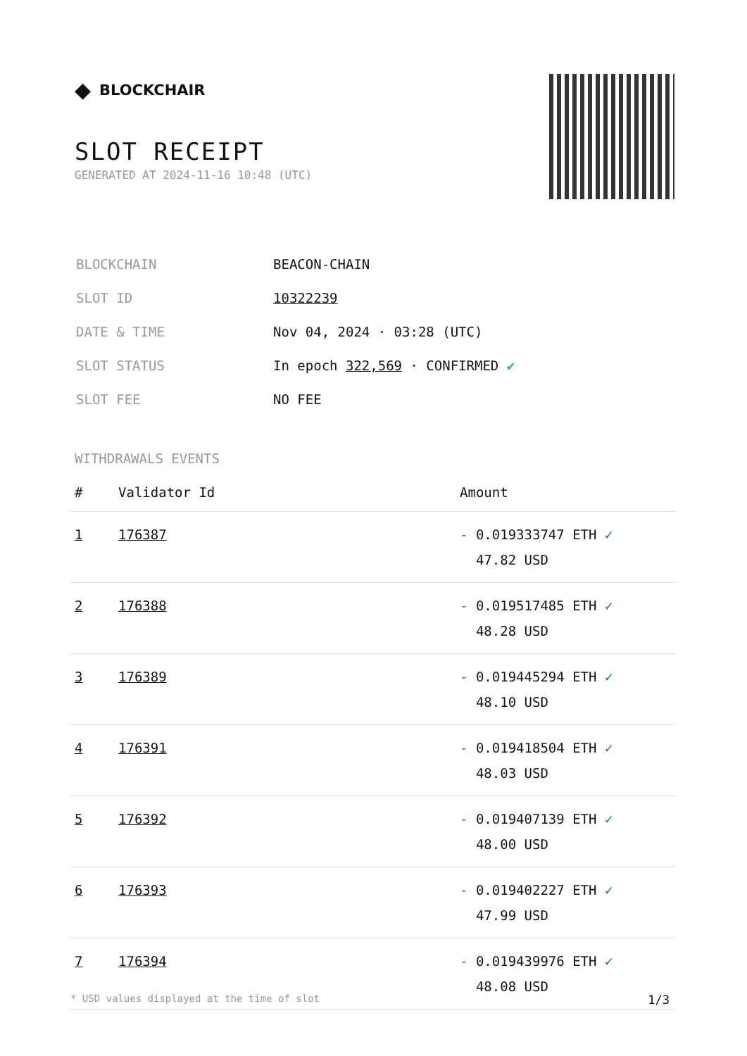◆ BLOCKCHAIR
SLOT RECEIPT
GENERATED AT 2024-11-16 10:48 (UTC)
| BLOCKCHAIN | BEACON-CHAIN |
| SLOT ID | 10322239 |
| DATE & TIME | Nov 04, 2024 · 03:28 (UTC) |
| SLOT STATUS | In epoch 322,569 · CONFIRMED ✔ |
| SLOT FEE | NO FEE |
WITHDRAWALS EVENTS
| # | Validator Id | Amount |
| --- | --- | --- |
| 1 | 176387 | - 0.019333747 ETH ✓ 47.82 USD |
| 2 | 176388 | - 0.019517485 ETH ✓ 48.28 USD |
| 3 | 176389 | - 0.019445294 ETH ✓ 48.10 USD |
| 4 | 176391 | - 0.019418504 ETH ✓ 48.03 USD |
| 5 | 176392 | - 0.019407139 ETH ✓ 48.00 USD |
| 6 | 176393 | - 0.019402227 ETH ✓ 47.99 USD |
| 7 | 176394 | - 0.019439976 ETH ✓ 48.08 USD |
* USD values displayed at the time of slot 1/3